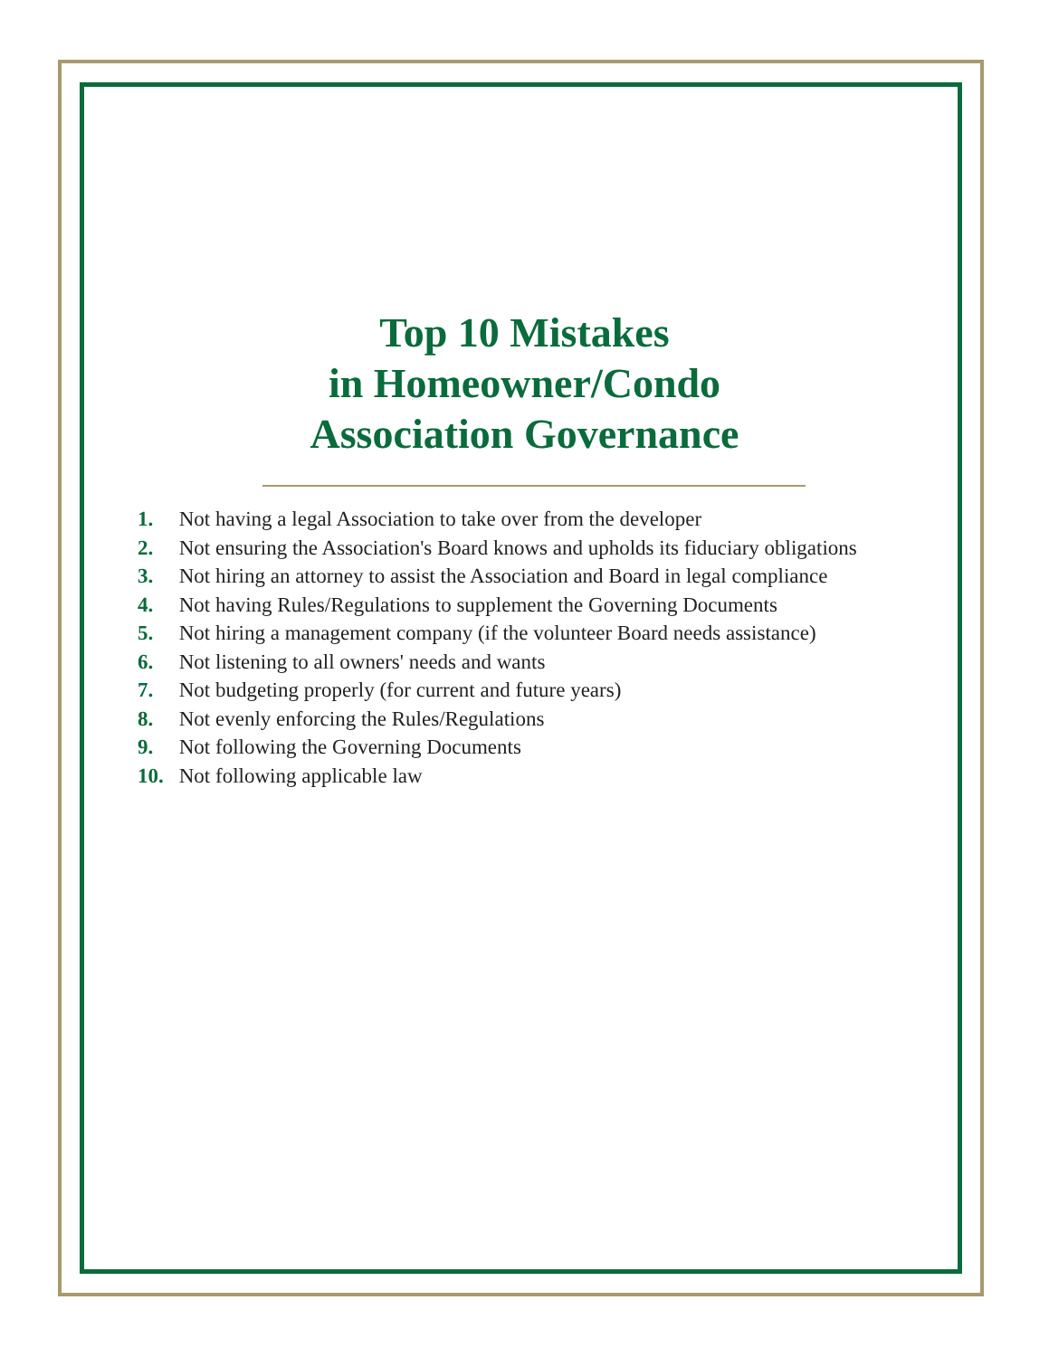Top 10 Mistakes
in Homeowner/Condo
Association Governance
1. Not having a legal Association to take over from the developer
2. Not ensuring the Association's Board knows and upholds its fiduciary obligations
3. Not hiring an attorney to assist the Association and Board in legal compliance
4. Not having Rules/Regulations to supplement the Governing Documents
5. Not hiring a management company (if the volunteer Board needs assistance)
6. Not listening to all owners' needs and wants
7. Not budgeting properly (for current and future years)
8. Not evenly enforcing the Rules/Regulations
9. Not following the Governing Documents
10. Not following applicable law